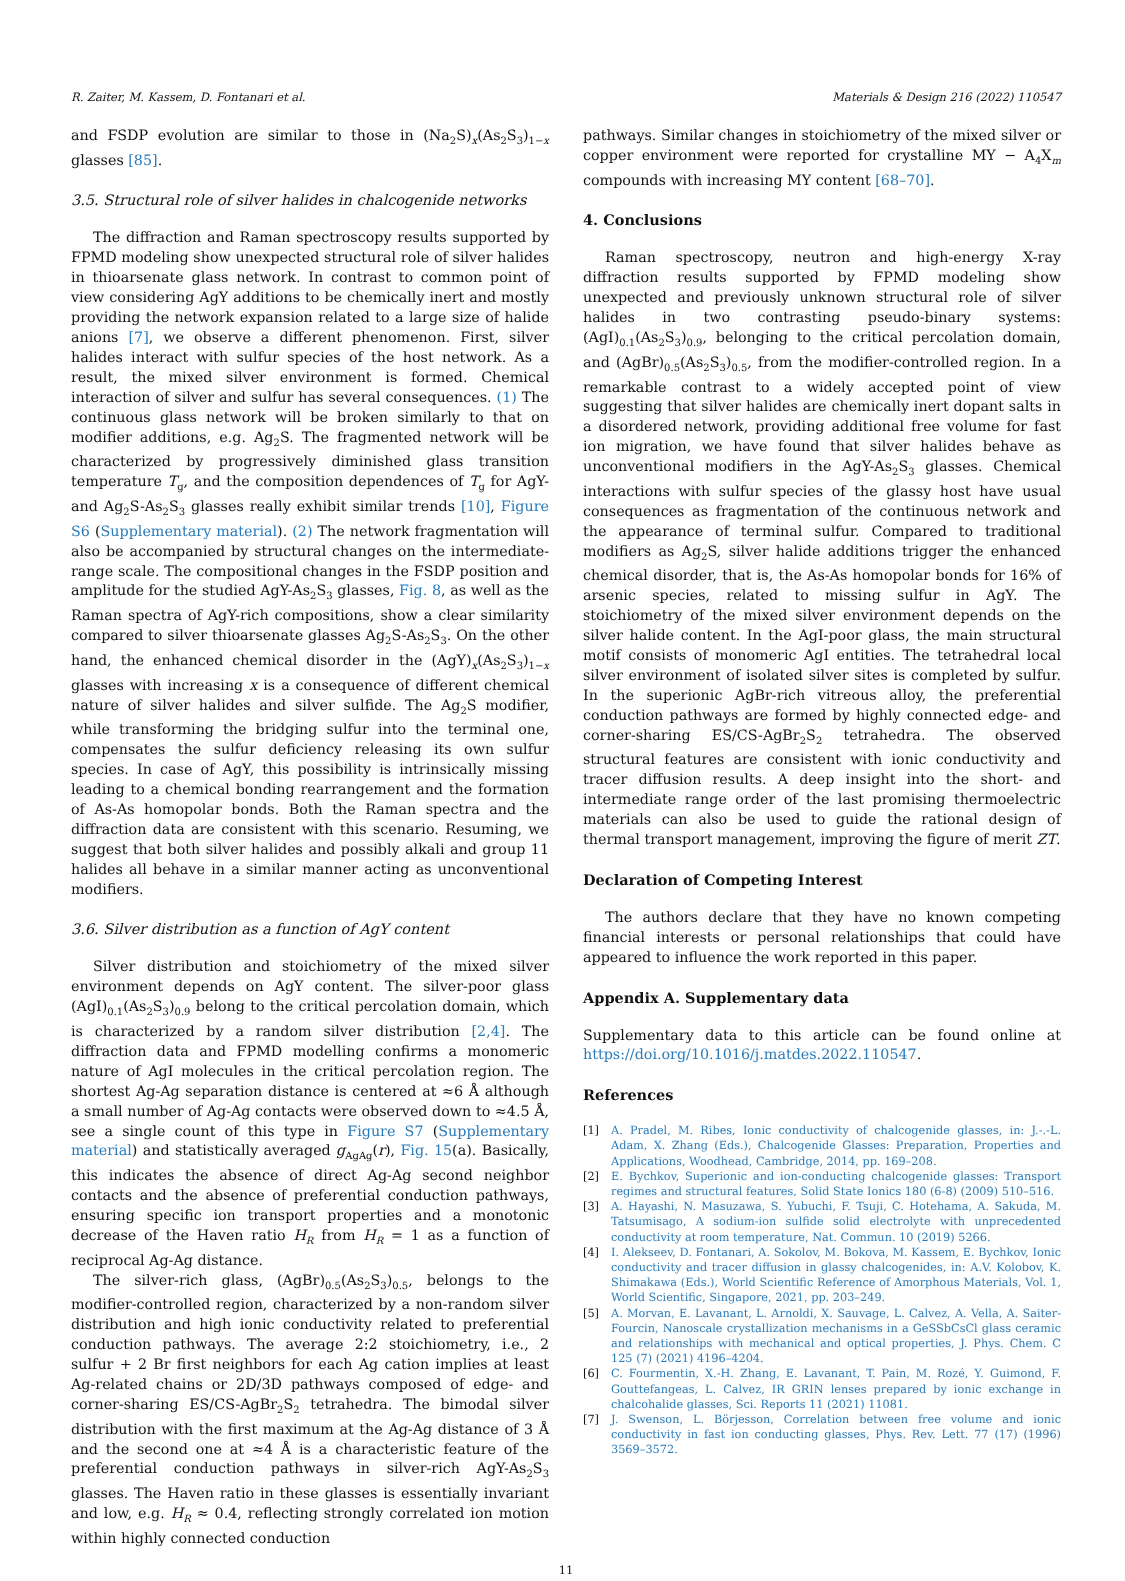R. Zaiter, M. Kassem, D. Fontanari et al. Materials & Design 216 (2022) 110547
and FSDP evolution are similar to those in (Na<sub>2</sub>S)<sub>x</sub>(As<sub>2</sub>S<sub>3</sub>)<sub>1−x</sub> glasses [85].
3.5. Structural role of silver halides in chalcogenide networks
The diffraction and Raman spectroscopy results supported by FPMD modeling show unexpected structural role of silver halides in thioarsenate glass network. In contrast to common point of view considering AgY additions to be chemically inert and mostly providing the network expansion related to a large size of halide anions [7], we observe a different phenomenon. First, silver halides interact with sulfur species of the host network. As a result, the mixed silver environment is formed. Chemical interaction of silver and sulfur has several consequences. (1) The continuous glass network will be broken similarly to that on modifier additions, e.g. Ag<sub>2</sub>S. The fragmented network will be characterized by progressively diminished glass transition temperature T<sub>g</sub>, and the composition dependences of T<sub>g</sub> for AgY- and Ag<sub>2</sub>S-As<sub>2</sub>S<sub>3</sub> glasses really exhibit similar trends [10], Figure S6 (Supplementary material). (2) The network fragmentation will also be accompanied by structural changes on the intermediate-range scale. The compositional changes in the FSDP position and amplitude for the studied AgY-As<sub>2</sub>S<sub>3</sub> glasses, Fig. 8, as well as the Raman spectra of AgY-rich compositions, show a clear similarity compared to silver thioarsenate glasses Ag<sub>2</sub>S-As<sub>2</sub>S<sub>3</sub>. On the other hand, the enhanced chemical disorder in the (AgY)<sub>x</sub>(As<sub>2</sub>S<sub>3</sub>)<sub>1−x</sub> glasses with increasing x is a consequence of different chemical nature of silver halides and silver sulfide. The Ag<sub>2</sub>S modifier, while transforming the bridging sulfur into the terminal one, compensates the sulfur deficiency releasing its own sulfur species. In case of AgY, this possibility is intrinsically missing leading to a chemical bonding rearrangement and the formation of As-As homopolar bonds. Both the Raman spectra and the diffraction data are consistent with this scenario. Resuming, we suggest that both silver halides and possibly alkali and group 11 halides all behave in a similar manner acting as unconventional modifiers.
3.6. Silver distribution as a function of AgY content
Silver distribution and stoichiometry of the mixed silver environment depends on AgY content. The silver-poor glass (AgI)<sub>0.1</sub>(As<sub>2</sub>S<sub>3</sub>)<sub>0.9</sub> belong to the critical percolation domain, which is characterized by a random silver distribution [2,4]. The diffraction data and FPMD modelling confirms a monomeric nature of AgI molecules in the critical percolation region. The shortest Ag-Ag separation distance is centered at ≈6 Å although a small number of Ag-Ag contacts were observed down to ≈4.5 Å, see a single count of this type in Figure S7 (Supplementary material) and statistically averaged g<sub>AgAg</sub>(r), Fig. 15(a). Basically, this indicates the absence of direct Ag-Ag second neighbor contacts and the absence of preferential conduction pathways, ensuring specific ion transport properties and a monotonic decrease of the Haven ratio H<sub>R</sub> from H<sub>R</sub> = 1 as a function of reciprocal Ag-Ag distance.
The silver-rich glass, (AgBr)<sub>0.5</sub>(As<sub>2</sub>S<sub>3</sub>)<sub>0.5</sub>, belongs to the modifier-controlled region, characterized by a non-random silver distribution and high ionic conductivity related to preferential conduction pathways. The average 2:2 stoichiometry, i.e., 2 sulfur + 2 Br first neighbors for each Ag cation implies at least Ag-related chains or 2D/3D pathways composed of edge- and corner-sharing ES/CS-AgBr<sub>2</sub>S<sub>2</sub> tetrahedra. The bimodal silver distribution with the first maximum at the Ag-Ag distance of 3 Å and the second one at ≈4 Å is a characteristic feature of the preferential conduction pathways in silver-rich AgY-As<sub>2</sub>S<sub>3</sub> glasses. The Haven ratio in these glasses is essentially invariant and low, e.g. H<sub>R</sub> ≈ 0.4, reflecting strongly correlated ion motion within highly connected conduction
pathways. Similar changes in stoichiometry of the mixed silver or copper environment were reported for crystalline MY − A<sub>4</sub>X<sub>m</sub> compounds with increasing MY content [68–70].
4. Conclusions
Raman spectroscopy, neutron and high-energy X-ray diffraction results supported by FPMD modeling show unexpected and previously unknown structural role of silver halides in two contrasting pseudo-binary systems: (AgI)<sub>0.1</sub>(As<sub>2</sub>S<sub>3</sub>)<sub>0.9</sub>, belonging to the critical percolation domain, and (AgBr)<sub>0.5</sub>(As<sub>2</sub>S<sub>3</sub>)<sub>0.5</sub>, from the modifier-controlled region. In a remarkable contrast to a widely accepted point of view suggesting that silver halides are chemically inert dopant salts in a disordered network, providing additional free volume for fast ion migration, we have found that silver halides behave as unconventional modifiers in the AgY-As<sub>2</sub>S<sub>3</sub> glasses. Chemical interactions with sulfur species of the glassy host have usual consequences as fragmentation of the continuous network and the appearance of terminal sulfur. Compared to traditional modifiers as Ag<sub>2</sub>S, silver halide additions trigger the enhanced chemical disorder, that is, the As-As homopolar bonds for 16% of arsenic species, related to missing sulfur in AgY. The stoichiometry of the mixed silver environment depends on the silver halide content. In the AgI-poor glass, the main structural motif consists of monomeric AgI entities. The tetrahedral local silver environment of isolated silver sites is completed by sulfur. In the superionic AgBr-rich vitreous alloy, the preferential conduction pathways are formed by highly connected edge- and corner-sharing ES/CS-AgBr<sub>2</sub>S<sub>2</sub> tetrahedra. The observed structural features are consistent with ionic conductivity and tracer diffusion results. A deep insight into the short- and intermediate range order of the last promising thermoelectric materials can also be used to guide the rational design of thermal transport management, improving the figure of merit ZT.
Declaration of Competing Interest
The authors declare that they have no known competing financial interests or personal relationships that could have appeared to influence the work reported in this paper.
Appendix A. Supplementary data
Supplementary data to this article can be found online at https://doi.org/10.1016/j.matdes.2022.110547.
References
[1] A. Pradel, M. Ribes, Ionic conductivity of chalcogenide glasses, in: J.-.-L. Adam, X. Zhang (Eds.), Chalcogenide Glasses: Preparation, Properties and Applications, Woodhead, Cambridge, 2014, pp. 169–208.
[2] E. Bychkov, Superionic and ion-conducting chalcogenide glasses: Transport regimes and structural features, Solid State Ionics 180 (6-8) (2009) 510–516.
[3] A. Hayashi, N. Masuzawa, S. Yubuchi, F. Tsuji, C. Hotehama, A. Sakuda, M. Tatsumisago, A sodium-ion sulfide solid electrolyte with unprecedented conductivity at room temperature, Nat. Commun. 10 (2019) 5266.
[4] I. Alekseev, D. Fontanari, A. Sokolov, M. Bokova, M. Kassem, E. Bychkov, Ionic conductivity and tracer diffusion in glassy chalcogenides, in: A.V. Kolobov, K. Shimakawa (Eds.), World Scientific Reference of Amorphous Materials, Vol. 1, World Scientific, Singapore, 2021, pp. 203–249.
[5] A. Morvan, E. Lavanant, L. Arnoldi, X. Sauvage, L. Calvez, A. Vella, A. Saiter-Fourcin, Nanoscale crystallization mechanisms in a GeSSbCsCl glass ceramic and relationships with mechanical and optical properties, J. Phys. Chem. C 125 (7) (2021) 4196–4204.
[6] C. Fourmentin, X.-H. Zhang, E. Lavanant, T. Pain, M. Rozé, Y. Guimond, F. Gouttefangeas, L. Calvez, IR GRIN lenses prepared by ionic exchange in chalcohalide glasses, Sci. Reports 11 (2021) 11081.
[7] J. Swenson, L. Börjesson, Correlation between free volume and ionic conductivity in fast ion conducting glasses, Phys. Rev. Lett. 77 (17) (1996) 3569–3572.
11